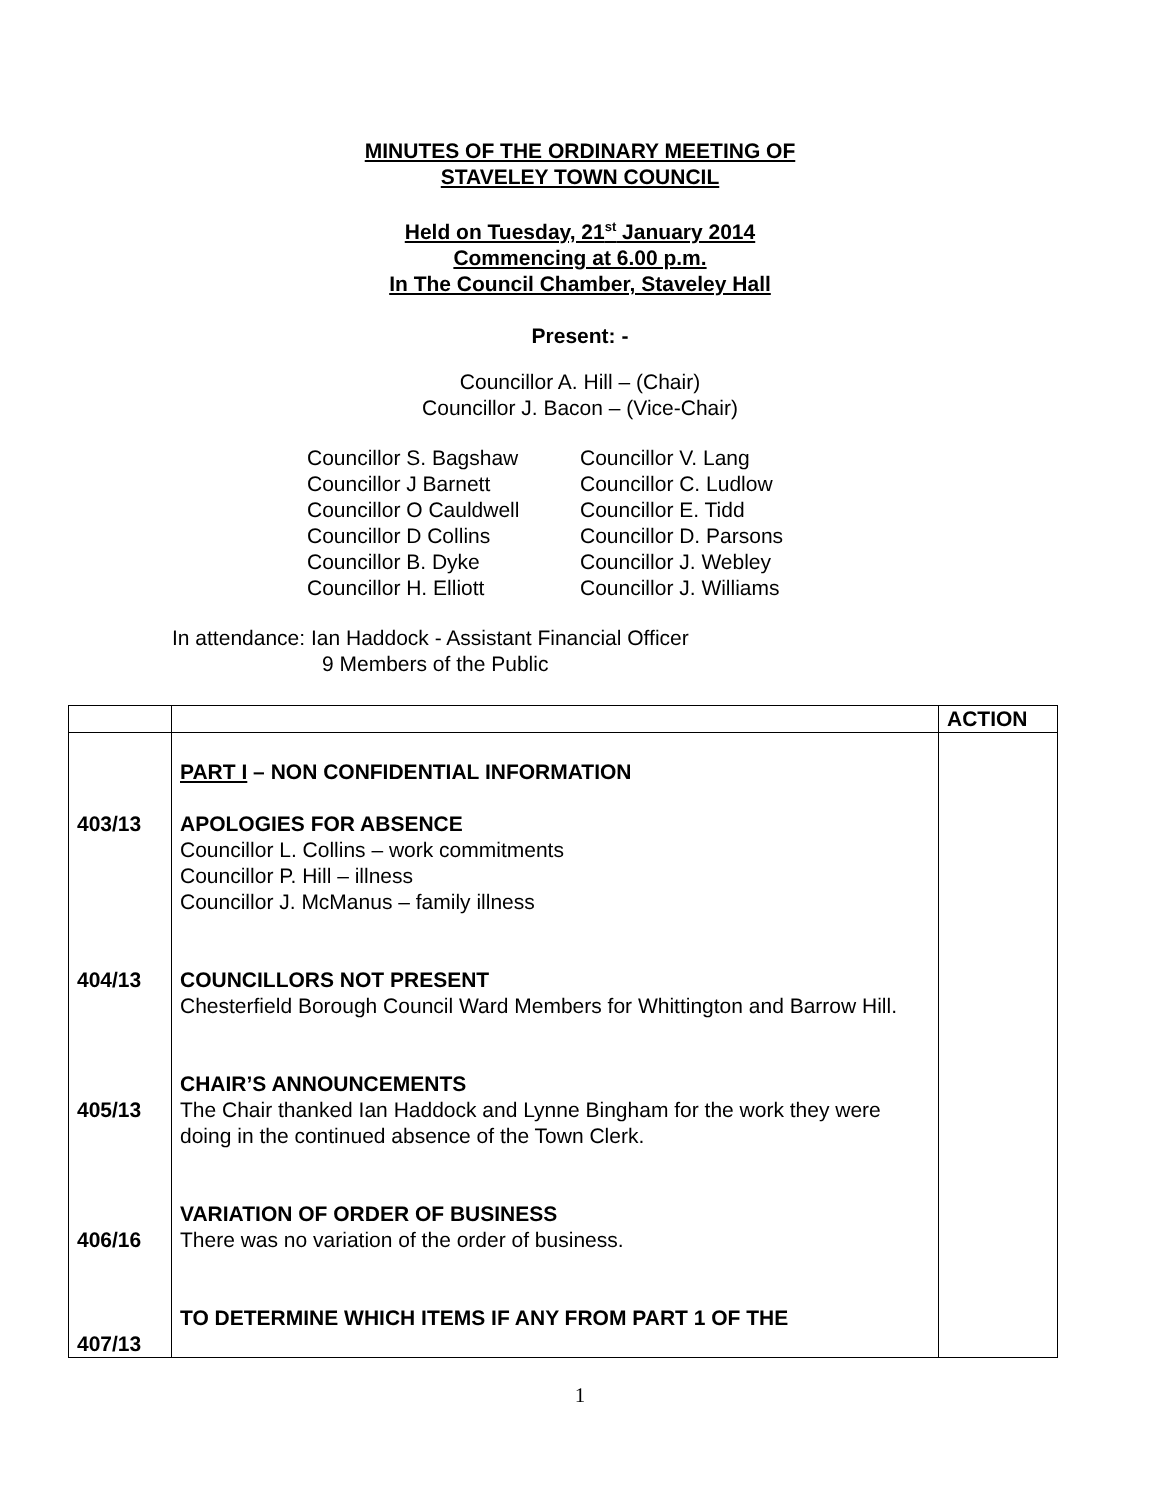MINUTES OF THE ORDINARY MEETING OF
STAVELEY TOWN COUNCIL
Held on Tuesday, 21<sup>st</sup> January 2014
Commencing at 6.00 p.m.
In The Council Chamber, Staveley Hall
Present: -
Councillor A. Hill – (Chair)
Councillor J. Bacon – (Vice-Chair)
Councillor S. Bagshaw
Councillor J Barnett
Councillor O Cauldwell
Councillor D Collins
Councillor B. Dyke
Councillor H. Elliott
Councillor V. Lang
Councillor C. Ludlow
Councillor E. Tidd
Councillor D. Parsons
Councillor J. Webley
Councillor J. Williams
In attendance: Ian Haddock - Assistant Financial Officer
9 Members of the Public
| | | ACTION |
| 403/13 404/13 405/13 406/16 407/13 | PART I – NON CONFIDENTIAL INFORMATION APOLOGIES FOR ABSENCE Councillor L. Collins – work commitments Councillor P. Hill – illness Councillor J. McManus – family illness COUNCILLORS NOT PRESENT Chesterfield Borough Council Ward Members for Whittington and Barrow Hill. CHAIR’S ANNOUNCEMENTS The Chair thanked Ian Haddock and Lynne Bingham for the work they were doing in the continued absence of the Town Clerk. VARIATION OF ORDER OF BUSINESS There was no variation of the order of business. TO DETERMINE WHICH ITEMS IF ANY FROM PART 1 OF THE | |
1